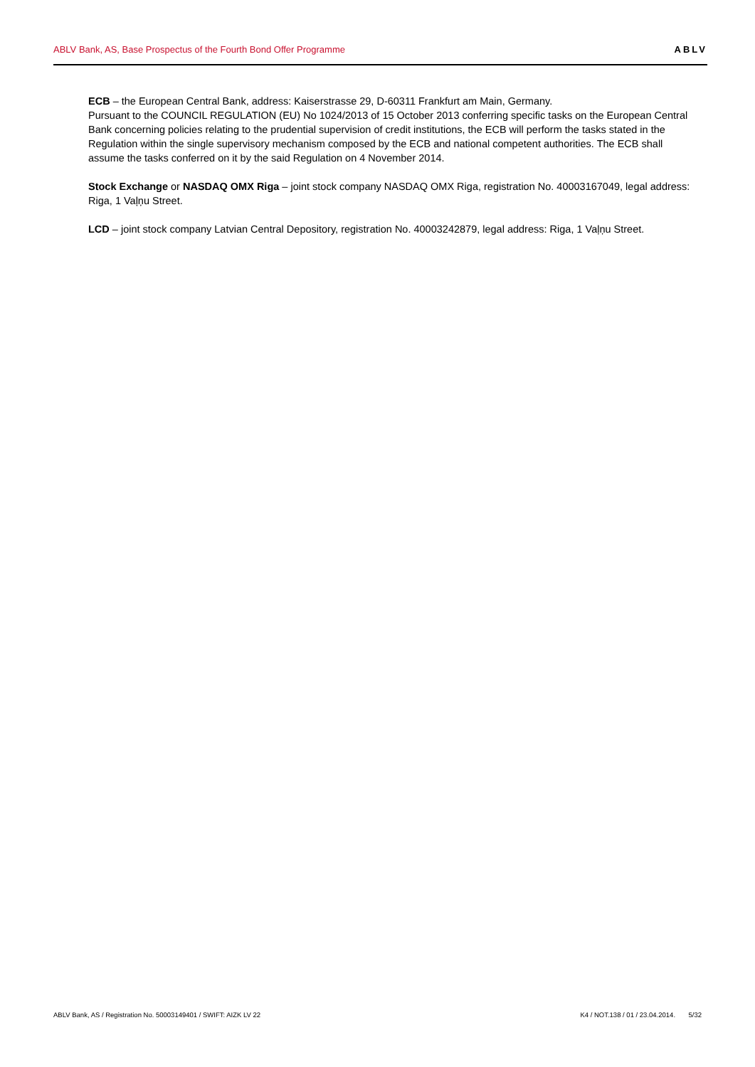ABLV Bank, AS, Base Prospectus of the Fourth Bond Offer Programme ABLV
ECB – the European Central Bank, address: Kaiserstrasse 29, D-60311 Frankfurt am Main, Germany.
Pursuant to the COUNCIL REGULATION (EU) No 1024/2013 of 15 October 2013 conferring specific tasks on the European Central Bank concerning policies relating to the prudential supervision of credit institutions, the ECB will perform the tasks stated in the Regulation within the single supervisory mechanism composed by the ECB and national competent authorities. The ECB shall assume the tasks conferred on it by the said Regulation on 4 November 2014.
Stock Exchange or NASDAQ OMX Riga – joint stock company NASDAQ OMX Riga, registration No. 40003167049, legal address: Riga, 1 Vaļņu Street.
LCD – joint stock company Latvian Central Depository, registration No. 40003242879, legal address: Riga, 1 Vaļņu Street.
ABLV Bank, AS / Registration No. 50003149401 / SWIFT: AIZK LV 22 K4 / NOT.138 / 01 / 23.04.2014. 5/32